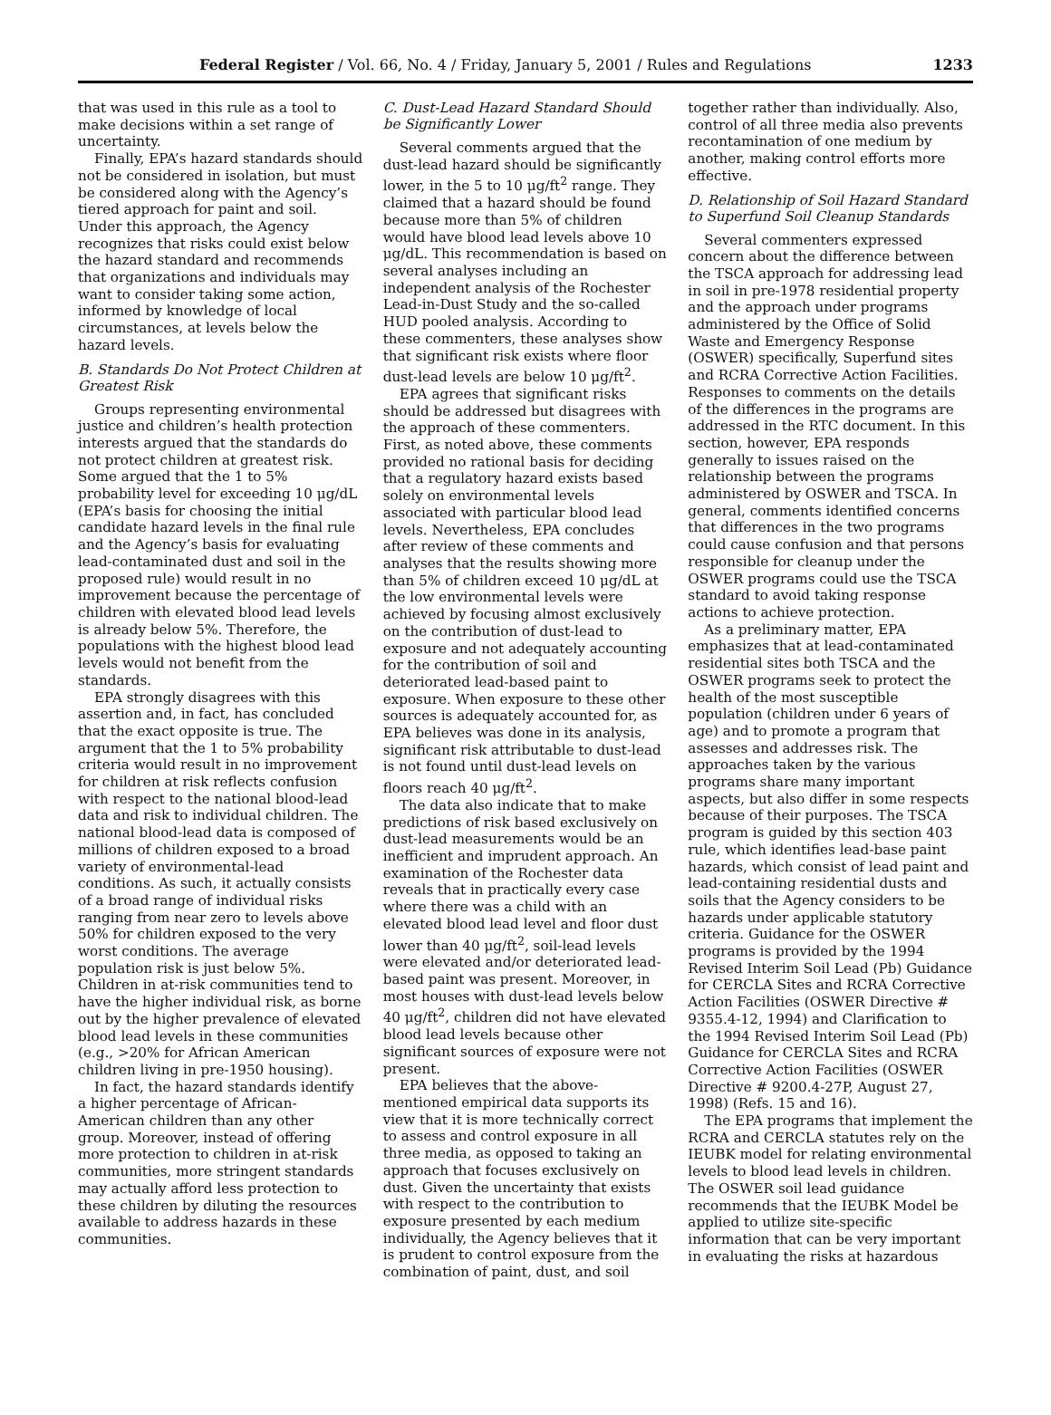Federal Register / Vol. 66, No. 4 / Friday, January 5, 2001 / Rules and Regulations 1233
that was used in this rule as a tool to make decisions within a set range of uncertainty.
Finally, EPA’s hazard standards should not be considered in isolation, but must be considered along with the Agency’s tiered approach for paint and soil. Under this approach, the Agency recognizes that risks could exist below the hazard standard and recommends that organizations and individuals may want to consider taking some action, informed by knowledge of local circumstances, at levels below the hazard levels.
B. Standards Do Not Protect Children at Greatest Risk
Groups representing environmental justice and children’s health protection interests argued that the standards do not protect children at greatest risk. Some argued that the 1 to 5% probability level for exceeding 10 μg/dL (EPA’s basis for choosing the initial candidate hazard levels in the final rule and the Agency’s basis for evaluating lead-contaminated dust and soil in the proposed rule) would result in no improvement because the percentage of children with elevated blood lead levels is already below 5%. Therefore, the populations with the highest blood lead levels would not benefit from the standards.
EPA strongly disagrees with this assertion and, in fact, has concluded that the exact opposite is true. The argument that the 1 to 5% probability criteria would result in no improvement for children at risk reflects confusion with respect to the national blood-lead data and risk to individual children. The national blood-lead data is composed of millions of children exposed to a broad variety of environmental-lead conditions. As such, it actually consists of a broad range of individual risks ranging from near zero to levels above 50% for children exposed to the very worst conditions. The average population risk is just below 5%. Children in at-risk communities tend to have the higher individual risk, as borne out by the higher prevalence of elevated blood lead levels in these communities (e.g., >20% for African American children living in pre-1950 housing).
In fact, the hazard standards identify a higher percentage of African-American children than any other group. Moreover, instead of offering more protection to children in at-risk communities, more stringent standards may actually afford less protection to these children by diluting the resources available to address hazards in these communities.
C. Dust-Lead Hazard Standard Should be Significantly Lower
Several comments argued that the dust-lead hazard should be significantly lower, in the 5 to 10 μg/ft<sup>2</sup> range. They claimed that a hazard should be found because more than 5% of children would have blood lead levels above 10 μg/dL. This recommendation is based on several analyses including an independent analysis of the Rochester Lead-in-Dust Study and the so-called HUD pooled analysis. According to these commenters, these analyses show that significant risk exists where floor dust-lead levels are below 10 μg/ft<sup>2</sup>.
EPA agrees that significant risks should be addressed but disagrees with the approach of these commenters. First, as noted above, these comments provided no rational basis for deciding that a regulatory hazard exists based solely on environmental levels associated with particular blood lead levels. Nevertheless, EPA concludes after review of these comments and analyses that the results showing more than 5% of children exceed 10 μg/dL at the low environmental levels were achieved by focusing almost exclusively on the contribution of dust-lead to exposure and not adequately accounting for the contribution of soil and deteriorated lead-based paint to exposure. When exposure to these other sources is adequately accounted for, as EPA believes was done in its analysis, significant risk attributable to dust-lead is not found until dust-lead levels on floors reach 40 μg/ft<sup>2</sup>.
The data also indicate that to make predictions of risk based exclusively on dust-lead measurements would be an inefficient and imprudent approach. An examination of the Rochester data reveals that in practically every case where there was a child with an elevated blood lead level and floor dust lower than 40 μg/ft<sup>2</sup>, soil-lead levels were elevated and/or deteriorated lead-based paint was present. Moreover, in most houses with dust-lead levels below 40 μg/ft<sup>2</sup>, children did not have elevated blood lead levels because other significant sources of exposure were not present.
EPA believes that the above-mentioned empirical data supports its view that it is more technically correct to assess and control exposure in all three media, as opposed to taking an approach that focuses exclusively on dust. Given the uncertainty that exists with respect to the contribution to exposure presented by each medium individually, the Agency believes that it is prudent to control exposure from the combination of paint, dust, and soil
together rather than individually. Also, control of all three media also prevents recontamination of one medium by another, making control efforts more effective.
D. Relationship of Soil Hazard Standard to Superfund Soil Cleanup Standards
Several commenters expressed concern about the difference between the TSCA approach for addressing lead in soil in pre-1978 residential property and the approach under programs administered by the Office of Solid Waste and Emergency Response (OSWER) specifically, Superfund sites and RCRA Corrective Action Facilities. Responses to comments on the details of the differences in the programs are addressed in the RTC document. In this section, however, EPA responds generally to issues raised on the relationship between the programs administered by OSWER and TSCA. In general, comments identified concerns that differences in the two programs could cause confusion and that persons responsible for cleanup under the OSWER programs could use the TSCA standard to avoid taking response actions to achieve protection.
As a preliminary matter, EPA emphasizes that at lead-contaminated residential sites both TSCA and the OSWER programs seek to protect the health of the most susceptible population (children under 6 years of age) and to promote a program that assesses and addresses risk. The approaches taken by the various programs share many important aspects, but also differ in some respects because of their purposes. The TSCA program is guided by this section 403 rule, which identifies lead-base paint hazards, which consist of lead paint and lead-containing residential dusts and soils that the Agency considers to be hazards under applicable statutory criteria. Guidance for the OSWER programs is provided by the 1994 Revised Interim Soil Lead (Pb) Guidance for CERCLA Sites and RCRA Corrective Action Facilities (OSWER Directive # 9355.4-12, 1994) and Clarification to the 1994 Revised Interim Soil Lead (Pb) Guidance for CERCLA Sites and RCRA Corrective Action Facilities (OSWER Directive # 9200.4-27P, August 27, 1998) (Refs. 15 and 16).
The EPA programs that implement the RCRA and CERCLA statutes rely on the IEUBK model for relating environmental levels to blood lead levels in children. The OSWER soil lead guidance recommends that the IEUBK Model be applied to utilize site-specific information that can be very important in evaluating the risks at hazardous